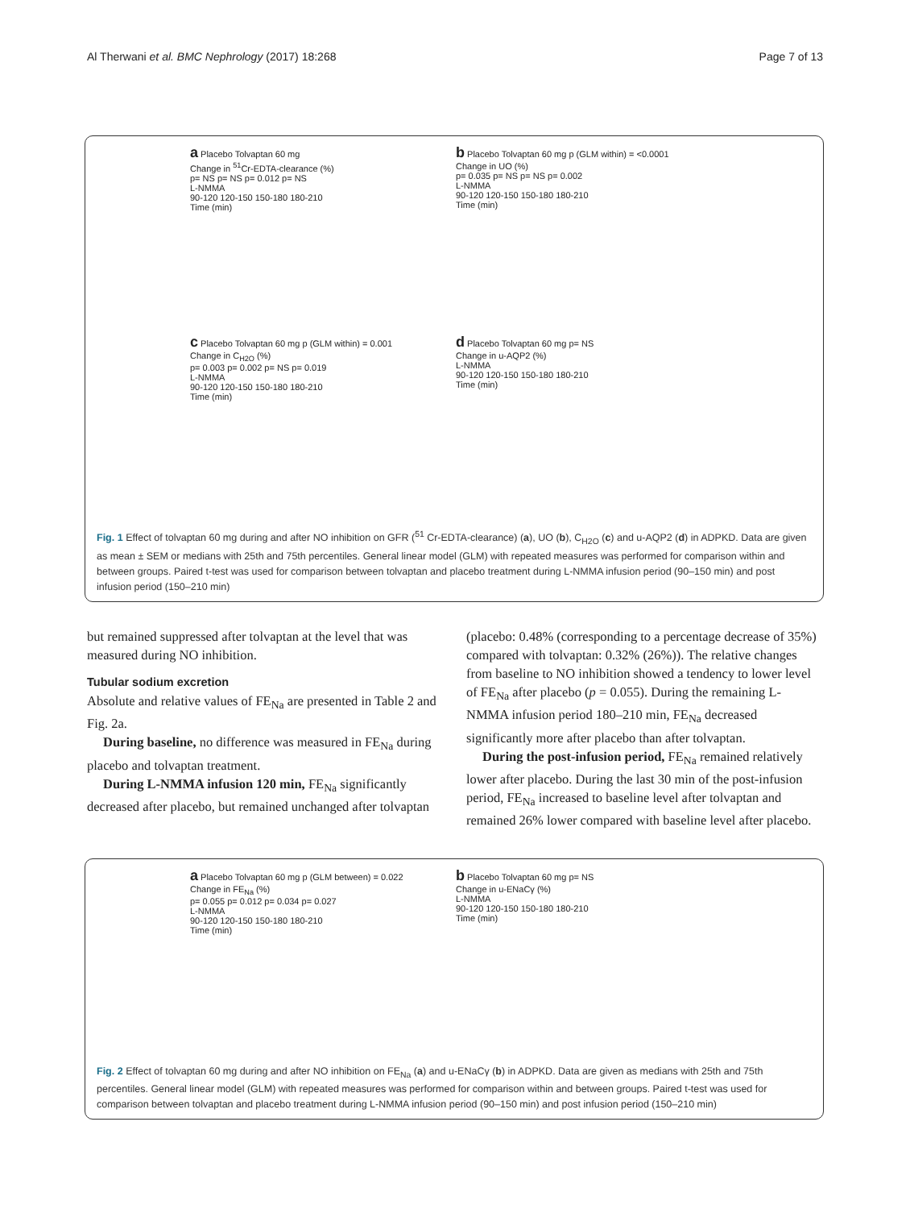Al Therwani et al. BMC Nephrology (2017) 18:268 Page 7 of 13
a Placebo Tolvaptan 60 mg
Change in <sup>51</sup>Cr-EDTA-clearance (%)
p= NS p= NS p= 0.012 p= NS
L-NMMA
90-120 120-150 150-180 180-210
Time (min)
b Placebo Tolvaptan 60 mg p (GLM within) = <0.0001
Change in UO (%)
p= 0.035 p= NS p= NS p= 0.002
L-NMMA
90-120 120-150 150-180 180-210
Time (min)
c Placebo Tolvaptan 60 mg p (GLM within) = 0.001
Change in C<sub>H2O</sub> (%)
p= 0.003 p= 0.002 p= NS p= 0.019
L-NMMA
90-120 120-150 150-180 180-210
Time (min)
d Placebo Tolvaptan 60 mg p= NS
Change in u-AQP2 (%)
L-NMMA
90-120 120-150 150-180 180-210
Time (min)
Fig. 1 Effect of tolvaptan 60 mg during and after NO inhibition on GFR (<sup>51</sup> Cr-EDTA-clearance) (a), UO (b), C<sub>H2O</sub> (c) and u-AQP2 (d) in ADPKD. Data are given as mean ± SEM or medians with 25th and 75th percentiles. General linear model (GLM) with repeated measures was performed for comparison within and between groups. Paired t-test was used for comparison between tolvaptan and placebo treatment during L-NMMA infusion period (90–150 min) and post infusion period (150–210 min)
but remained suppressed after tolvaptan at the level that was measured during NO inhibition.
Tubular sodium excretion
Absolute and relative values of FE<sub>Na</sub> are presented in Table 2 and Fig. 2a.
During baseline, no difference was measured in FE<sub>Na</sub> during placebo and tolvaptan treatment.
During L-NMMA infusion 120 min, FE<sub>Na</sub> significantly decreased after placebo, but remained unchanged after tolvaptan (placebo: 0.48% (corresponding to a percentage decrease of 35%) compared with tolvaptan: 0.32% (26%)). The relative changes from baseline to NO inhibition showed a tendency to lower level of FE<sub>Na</sub> after placebo (p = 0.055). During the remaining L-NMMA infusion period 180–210 min, FE<sub>Na</sub> decreased significantly more after placebo than after tolvaptan.
During the post-infusion period, FE<sub>Na</sub> remained relatively lower after placebo. During the last 30 min of the post-infusion period, FE<sub>Na</sub> increased to baseline level after tolvaptan and remained 26% lower compared with baseline level after placebo.
a Placebo Tolvaptan 60 mg p (GLM between) = 0.022
Change in FE<sub>Na</sub> (%)
p= 0.055 p= 0.012 p= 0.034 p= 0.027
L-NMMA
90-120 120-150 150-180 180-210
Time (min)
b Placebo Tolvaptan 60 mg p= NS
Change in u-ENaCγ (%)
L-NMMA
90-120 120-150 150-180 180-210
Time (min)
Fig. 2 Effect of tolvaptan 60 mg during and after NO inhibition on FE<sub>Na</sub> (a) and u-ENaCγ (b) in ADPKD. Data are given as medians with 25th and 75th percentiles. General linear model (GLM) with repeated measures was performed for comparison within and between groups. Paired t-test was used for comparison between tolvaptan and placebo treatment during L-NMMA infusion period (90–150 min) and post infusion period (150–210 min)